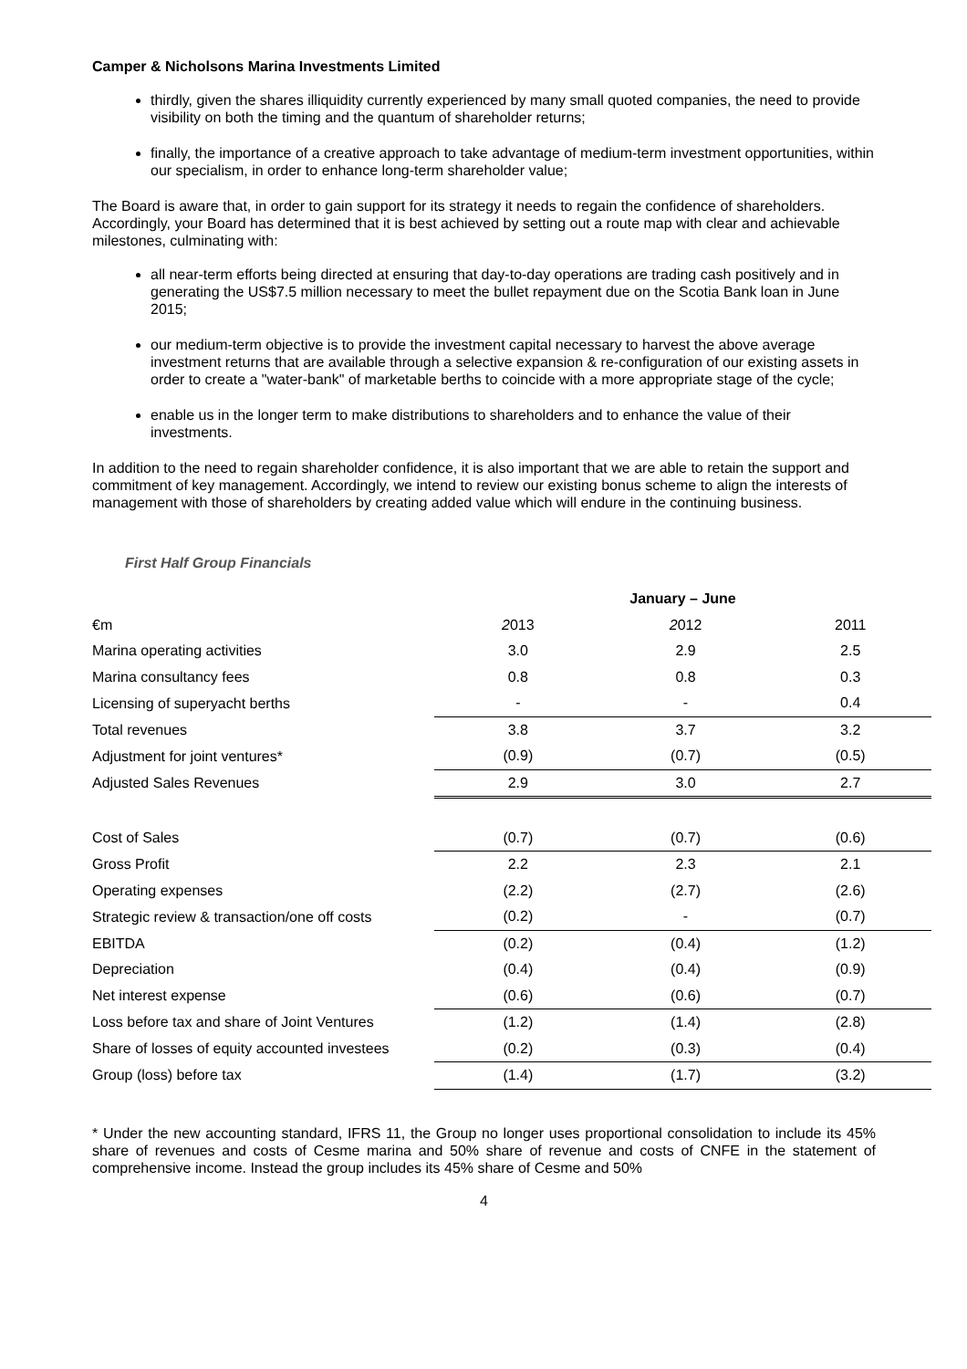Camper & Nicholsons Marina Investments Limited
thirdly, given the shares illiquidity currently experienced by many small quoted companies, the need to provide visibility on both the timing and the quantum of shareholder returns;
finally, the importance of a creative approach to take advantage of medium-term investment opportunities, within our specialism, in order to enhance long-term shareholder value;
The Board is aware that, in order to gain support for its strategy it needs to regain the confidence of shareholders. Accordingly, your Board has determined that it is best achieved by setting out a route map with clear and achievable milestones, culminating with:
all near-term efforts being directed at ensuring that day-to-day operations are trading cash positively and in generating the US$7.5 million necessary to meet the bullet repayment due on the Scotia Bank loan in June 2015;
our medium-term objective is to provide the investment capital necessary to harvest the above average investment returns that are available through a selective expansion & re-configuration of our existing assets in order to create a "water-bank" of marketable berths to coincide with a more appropriate stage of the cycle;
enable us in the longer term to make distributions to shareholders and to enhance the value of their investments.
In addition to the need to regain shareholder confidence, it is also important that we are able to retain the support and commitment of key management. Accordingly, we intend to review our existing bonus scheme to align the interests of management with those of shareholders by creating added value which will endure in the continuing business.
First Half Group Financials
| | January – June | | |
| --- | --- | --- | --- |
| €m | 2 013 | 2 012 | 2011 |
| Marina operating activities | 3.0 | 2.9 | 2.5 |
| Marina consultancy fees | 0.8 | 0.8 | 0.3 |
| Licensing of superyacht berths | - | - | 0.4 |
| Total revenues | 3.8 | 3.7 | 3.2 |
| Adjustment for joint ventures* | (0.9) | (0.7) | (0.5) |
| Adjusted Sales Revenues | 2.9 | 3.0 | 2.7 |
| Cost of Sales | (0.7) | (0.7) | (0.6) |
| Gross Profit | 2.2 | 2.3 | 2.1 |
| Operating expenses | (2.2) | (2.7) | (2.6) |
| Strategic review & transaction/one off costs | (0.2) | - | (0.7) |
| EBITDA | (0.2) | (0.4) | (1.2) |
| Depreciation | (0.4) | (0.4) | (0.9) |
| Net interest expense | (0.6) | (0.6) | (0.7) |
| Loss before tax and share of Joint Ventures | (1.2) | (1.4) | (2.8) |
| Share of losses of equity accounted investees | (0.2) | (0.3) | (0.4) |
| Group (loss) before tax | (1.4) | (1.7) | (3.2) |
* Under the new accounting standard, IFRS 11, the Group no longer uses proportional consolidation to include its 45% share of revenues and costs of Cesme marina and 50% share of revenue and costs of CNFE in the statement of comprehensive income. Instead the group includes its 45% share of Cesme and 50%
4